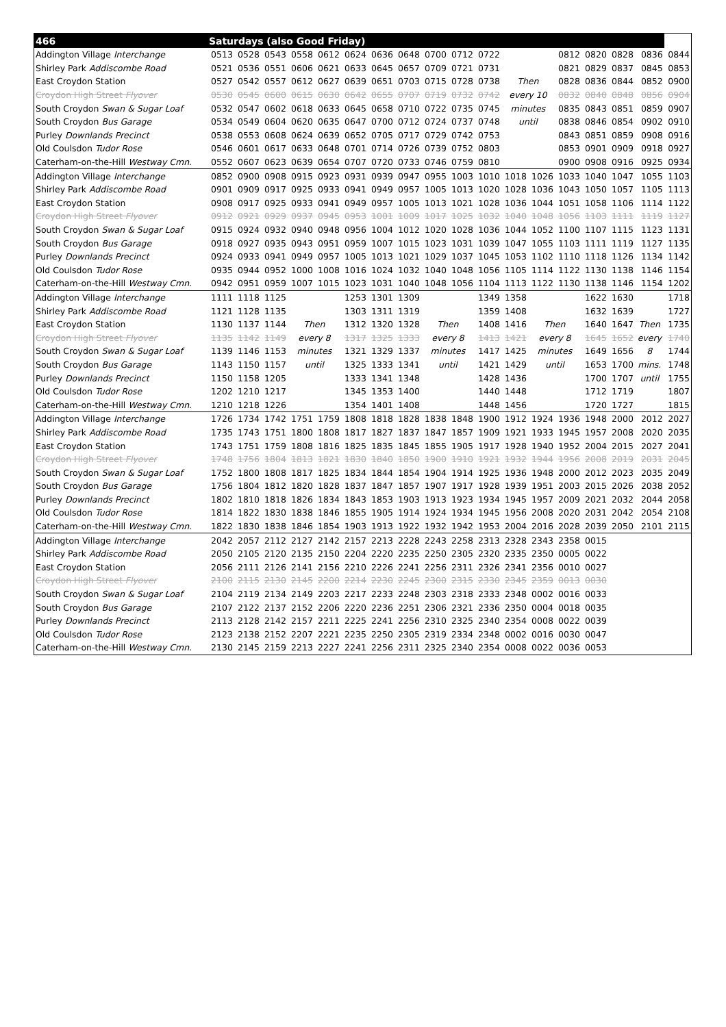| 466 | Saturdays (also Good Friday) | | | | | | | | | | | | | | | | | |
| Addington Village Interchange | 0513 | 0528 | 0543 | 0558 | 0612 | 0624 | 0636 | 0648 | 0700 | 0712 | 0722 | | | 0812 | 0820 | 0828 | 0836 | 0844 |
| Shirley Park Addiscombe Road | 0521 | 0536 | 0551 | 0606 | 0621 | 0633 | 0645 | 0657 | 0709 | 0721 | 0731 | | | 0821 | 0829 | 0837 | 0845 | 0853 |
| East Croydon Station | 0527 | 0542 | 0557 | 0612 | 0627 | 0639 | 0651 | 0703 | 0715 | 0728 | 0738 | Then | | 0828 | 0836 | 0844 | 0852 | 0900 |
| Croydon High Street Flyover | 0530 | 0545 | 0600 | 0615 | 0630 | 0642 | 0655 | 0707 | 0719 | 0732 | 0742 | every 10 | | 0832 | 0840 | 0848 | 0856 | 0904 |
| South Croydon Swan & Sugar Loaf | 0532 | 0547 | 0602 | 0618 | 0633 | 0645 | 0658 | 0710 | 0722 | 0735 | 0745 | minutes | | 0835 | 0843 | 0851 | 0859 | 0907 |
| South Croydon Bus Garage | 0534 | 0549 | 0604 | 0620 | 0635 | 0647 | 0700 | 0712 | 0724 | 0737 | 0748 | until | | 0838 | 0846 | 0854 | 0902 | 0910 |
| Purley Downlands Precinct | 0538 | 0553 | 0608 | 0624 | 0639 | 0652 | 0705 | 0717 | 0729 | 0742 | 0753 | | | 0843 | 0851 | 0859 | 0908 | 0916 |
| Old Coulsdon Tudor Rose | 0546 | 0601 | 0617 | 0633 | 0648 | 0701 | 0714 | 0726 | 0739 | 0752 | 0803 | | | 0853 | 0901 | 0909 | 0918 | 0927 |
| Caterham-on-the-Hill Westway Cmn. | 0552 | 0607 | 0623 | 0639 | 0654 | 0707 | 0720 | 0733 | 0746 | 0759 | 0810 | | | 0900 | 0908 | 0916 | 0925 | 0934 |
| Addington Village Interchange | 0852 | 0900 | 0908 | 0915 | 0923 | 0931 | 0939 | 0947 | 0955 | 1003 | 1010 | 1018 | 1026 | 1033 | 1040 | 1047 | 1055 | 1103 |
| Shirley Park Addiscombe Road | 0901 | 0909 | 0917 | 0925 | 0933 | 0941 | 0949 | 0957 | 1005 | 1013 | 1020 | 1028 | 1036 | 1043 | 1050 | 1057 | 1105 | 1113 |
| East Croydon Station | 0908 | 0917 | 0925 | 0933 | 0941 | 0949 | 0957 | 1005 | 1013 | 1021 | 1028 | 1036 | 1044 | 1051 | 1058 | 1106 | 1114 | 1122 |
| Croydon High Street Flyover | 0912 | 0921 | 0929 | 0937 | 0945 | 0953 | 1001 | 1009 | 1017 | 1025 | 1032 | 1040 | 1048 | 1056 | 1103 | 1111 | 1119 | 1127 |
| South Croydon Swan & Sugar Loaf | 0915 | 0924 | 0932 | 0940 | 0948 | 0956 | 1004 | 1012 | 1020 | 1028 | 1036 | 1044 | 1052 | 1100 | 1107 | 1115 | 1123 | 1131 |
| South Croydon Bus Garage | 0918 | 0927 | 0935 | 0943 | 0951 | 0959 | 1007 | 1015 | 1023 | 1031 | 1039 | 1047 | 1055 | 1103 | 1111 | 1119 | 1127 | 1135 |
| Purley Downlands Precinct | 0924 | 0933 | 0941 | 0949 | 0957 | 1005 | 1013 | 1021 | 1029 | 1037 | 1045 | 1053 | 1102 | 1110 | 1118 | 1126 | 1134 | 1142 |
| Old Coulsdon Tudor Rose | 0935 | 0944 | 0952 | 1000 | 1008 | 1016 | 1024 | 1032 | 1040 | 1048 | 1056 | 1105 | 1114 | 1122 | 1130 | 1138 | 1146 | 1154 |
| Caterham-on-the-Hill Westway Cmn. | 0942 | 0951 | 0959 | 1007 | 1015 | 1023 | 1031 | 1040 | 1048 | 1056 | 1104 | 1113 | 1122 | 1130 | 1138 | 1146 | 1154 | 1202 |
| Addington Village Interchange | 1111 | 1118 | 1125 | | | 1253 | 1301 | 1309 | | | 1349 | 1358 | | | 1622 | 1630 | | 1718 |
| Shirley Park Addiscombe Road | 1121 | 1128 | 1135 | | | 1303 | 1311 | 1319 | | | 1359 | 1408 | | | 1632 | 1639 | | 1727 |
| East Croydon Station | 1130 | 1137 | 1144 | Then | | 1312 | 1320 | 1328 | Then | | 1408 | 1416 | Then | | 1640 | 1647 | Then | 1735 |
| Croydon High Street Flyover | 1135 | 1142 | 1149 | every 8 | | 1317 | 1325 | 1333 | every 8 | | 1413 | 1421 | every 8 | | 1645 | 1652 | every | 1740 |
| South Croydon Swan & Sugar Loaf | 1139 | 1146 | 1153 | minutes | | 1321 | 1329 | 1337 | minutes | | 1417 | 1425 | minutes | | 1649 | 1656 | 8 | 1744 |
| South Croydon Bus Garage | 1143 | 1150 | 1157 | until | | 1325 | 1333 | 1341 | until | | 1421 | 1429 | until | | 1653 | 1700 | mins. | 1748 |
| Purley Downlands Precinct | 1150 | 1158 | 1205 | | | 1333 | 1341 | 1348 | | | 1428 | 1436 | | | 1700 | 1707 | until | 1755 |
| Old Coulsdon Tudor Rose | 1202 | 1210 | 1217 | | | 1345 | 1353 | 1400 | | | 1440 | 1448 | | | 1712 | 1719 | | 1807 |
| Caterham-on-the-Hill Westway Cmn. | 1210 | 1218 | 1226 | | | 1354 | 1401 | 1408 | | | 1448 | 1456 | | | 1720 | 1727 | | 1815 |
| Addington Village Interchange | 1726 | 1734 | 1742 | 1751 | 1759 | 1808 | 1818 | 1828 | 1838 | 1848 | 1900 | 1912 | 1924 | 1936 | 1948 | 2000 | 2012 | 2027 |
| Shirley Park Addiscombe Road | 1735 | 1743 | 1751 | 1800 | 1808 | 1817 | 1827 | 1837 | 1847 | 1857 | 1909 | 1921 | 1933 | 1945 | 1957 | 2008 | 2020 | 2035 |
| East Croydon Station | 1743 | 1751 | 1759 | 1808 | 1816 | 1825 | 1835 | 1845 | 1855 | 1905 | 1917 | 1928 | 1940 | 1952 | 2004 | 2015 | 2027 | 2041 |
| Croydon High Street Flyover | 1748 | 1756 | 1804 | 1813 | 1821 | 1830 | 1840 | 1850 | 1900 | 1910 | 1921 | 1932 | 1944 | 1956 | 2008 | 2019 | 2031 | 2045 |
| South Croydon Swan & Sugar Loaf | 1752 | 1800 | 1808 | 1817 | 1825 | 1834 | 1844 | 1854 | 1904 | 1914 | 1925 | 1936 | 1948 | 2000 | 2012 | 2023 | 2035 | 2049 |
| South Croydon Bus Garage | 1756 | 1804 | 1812 | 1820 | 1828 | 1837 | 1847 | 1857 | 1907 | 1917 | 1928 | 1939 | 1951 | 2003 | 2015 | 2026 | 2038 | 2052 |
| Purley Downlands Precinct | 1802 | 1810 | 1818 | 1826 | 1834 | 1843 | 1853 | 1903 | 1913 | 1923 | 1934 | 1945 | 1957 | 2009 | 2021 | 2032 | 2044 | 2058 |
| Old Coulsdon Tudor Rose | 1814 | 1822 | 1830 | 1838 | 1846 | 1855 | 1905 | 1914 | 1924 | 1934 | 1945 | 1956 | 2008 | 2020 | 2031 | 2042 | 2054 | 2108 |
| Caterham-on-the-Hill Westway Cmn. | 1822 | 1830 | 1838 | 1846 | 1854 | 1903 | 1913 | 1922 | 1932 | 1942 | 1953 | 2004 | 2016 | 2028 | 2039 | 2050 | 2101 | 2115 |
| Addington Village Interchange | 2042 | 2057 | 2112 | 2127 | 2142 | 2157 | 2213 | 2228 | 2243 | 2258 | 2313 | 2328 | 2343 | 2358 | 0015 | | | |
| Shirley Park Addiscombe Road | 2050 | 2105 | 2120 | 2135 | 2150 | 2204 | 2220 | 2235 | 2250 | 2305 | 2320 | 2335 | 2350 | 0005 | 0022 | | | |
| East Croydon Station | 2056 | 2111 | 2126 | 2141 | 2156 | 2210 | 2226 | 2241 | 2256 | 2311 | 2326 | 2341 | 2356 | 0010 | 0027 | | | |
| Croydon High Street Flyover | 2100 | 2115 | 2130 | 2145 | 2200 | 2214 | 2230 | 2245 | 2300 | 2315 | 2330 | 2345 | 2359 | 0013 | 0030 | | | |
| South Croydon Swan & Sugar Loaf | 2104 | 2119 | 2134 | 2149 | 2203 | 2217 | 2233 | 2248 | 2303 | 2318 | 2333 | 2348 | 0002 | 0016 | 0033 | | | |
| South Croydon Bus Garage | 2107 | 2122 | 2137 | 2152 | 2206 | 2220 | 2236 | 2251 | 2306 | 2321 | 2336 | 2350 | 0004 | 0018 | 0035 | | | |
| Purley Downlands Precinct | 2113 | 2128 | 2142 | 2157 | 2211 | 2225 | 2241 | 2256 | 2310 | 2325 | 2340 | 2354 | 0008 | 0022 | 0039 | | | |
| Old Coulsdon Tudor Rose | 2123 | 2138 | 2152 | 2207 | 2221 | 2235 | 2250 | 2305 | 2319 | 2334 | 2348 | 0002 | 0016 | 0030 | 0047 | | | |
| Caterham-on-the-Hill Westway Cmn. | 2130 | 2145 | 2159 | 2213 | 2227 | 2241 | 2256 | 2311 | 2325 | 2340 | 2354 | 0008 | 0022 | 0036 | 0053 | | | |